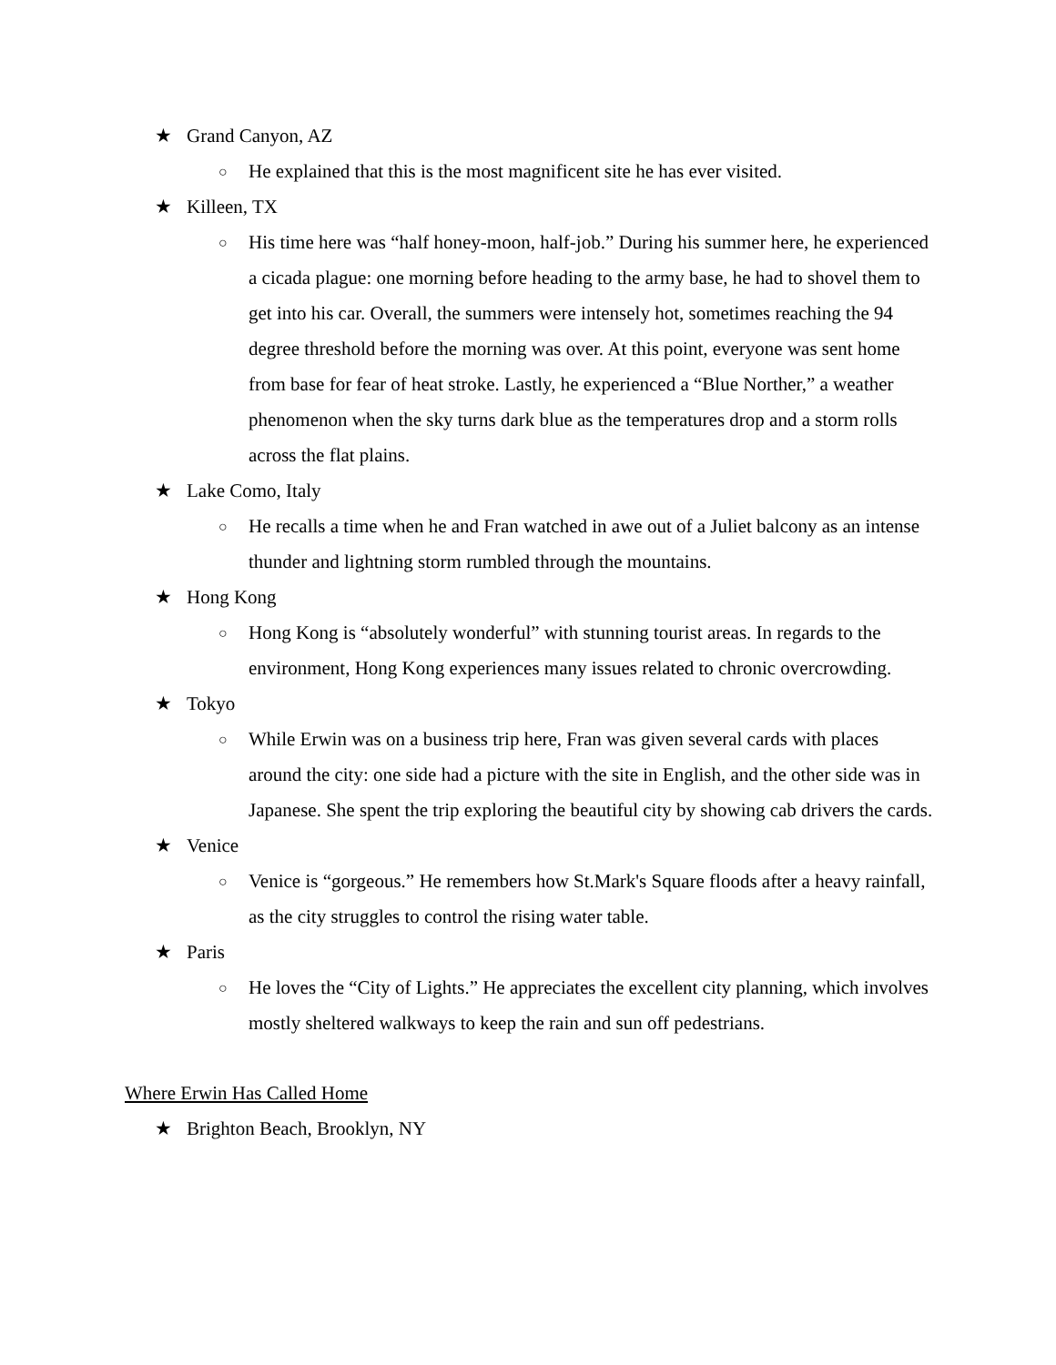★ Grand Canyon, AZ
○ He explained that this is the most magnificent site he has ever visited.
★ Killeen, TX
○ His time here was “half honey-moon, half-job.” During his summer here, he experienced a cicada plague: one morning before heading to the army base, he had to shovel them to get into his car. Overall, the summers were intensely hot, sometimes reaching the 94 degree threshold before the morning was over. At this point, everyone was sent home from base for fear of heat stroke. Lastly, he experienced a “Blue Norther,” a weather phenomenon when the sky turns dark blue as the temperatures drop and a storm rolls across the flat plains.
★ Lake Como, Italy
○ He recalls a time when he and Fran watched in awe out of a Juliet balcony as an intense thunder and lightning storm rumbled through the mountains.
★ Hong Kong
○ Hong Kong is “absolutely wonderful” with stunning tourist areas. In regards to the environment, Hong Kong experiences many issues related to chronic overcrowding.
★ Tokyo
○ While Erwin was on a business trip here, Fran was given several cards with places around the city: one side had a picture with the site in English, and the other side was in Japanese. She spent the trip exploring the beautiful city by showing cab drivers the cards.
★ Venice
○ Venice is “gorgeous.” He remembers how St.Mark's Square floods after a heavy rainfall, as the city struggles to control the rising water table.
★ Paris
○ He loves the “City of Lights.” He appreciates the excellent city planning, which involves mostly sheltered walkways to keep the rain and sun off pedestrians.
Where Erwin Has Called Home
★ Brighton Beach, Brooklyn, NY